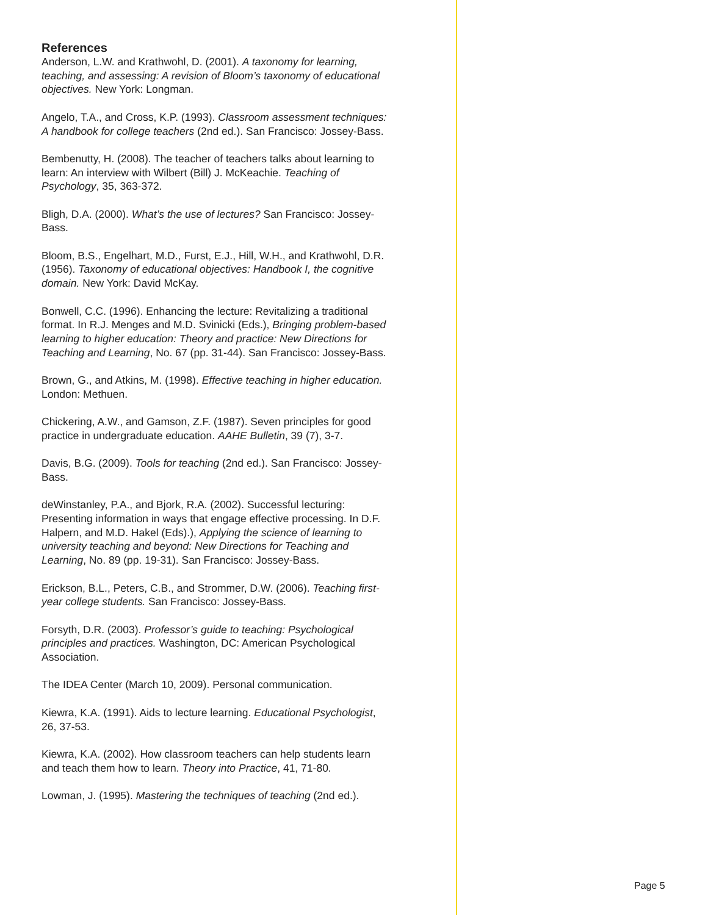References
Anderson, L.W. and Krathwohl, D. (2001). A taxonomy for learning, teaching, and assessing: A revision of Bloom’s taxonomy of educational objectives. New York: Longman.
Angelo, T.A., and Cross, K.P. (1993). Classroom assessment techniques: A handbook for college teachers (2nd ed.). San Francisco: Jossey-Bass.
Bembenutty, H. (2008). The teacher of teachers talks about learning to learn: An interview with Wilbert (Bill) J. McKeachie. Teaching of Psychology, 35, 363-372.
Bligh, D.A. (2000). What’s the use of lectures? San Francisco: Jossey-Bass.
Bloom, B.S., Engelhart, M.D., Furst, E.J., Hill, W.H., and Krathwohl, D.R. (1956). Taxonomy of educational objectives: Handbook I, the cognitive domain. New York: David McKay.
Bonwell, C.C. (1996). Enhancing the lecture: Revitalizing a traditional format. In R.J. Menges and M.D. Svinicki (Eds.), Bringing problem-based learning to higher education: Theory and practice: New Directions for Teaching and Learning, No. 67 (pp. 31-44). San Francisco: Jossey-Bass.
Brown, G., and Atkins, M. (1998). Effective teaching in higher education. London: Methuen.
Chickering, A.W., and Gamson, Z.F. (1987). Seven principles for good practice in undergraduate education. AAHE Bulletin, 39 (7), 3-7.
Davis, B.G. (2009). Tools for teaching (2nd ed.). San Francisco: Jossey-Bass.
deWinstanley, P.A., and Bjork, R.A. (2002). Successful lecturing: Presenting information in ways that engage effective processing. In D.F. Halpern, and M.D. Hakel (Eds).), Applying the science of learning to university teaching and beyond: New Directions for Teaching and Learning, No. 89 (pp. 19-31). San Francisco: Jossey-Bass.
Erickson, B.L., Peters, C.B., and Strommer, D.W. (2006). Teaching first-year college students. San Francisco: Jossey-Bass.
Forsyth, D.R. (2003). Professor’s guide to teaching: Psychological principles and practices. Washington, DC: American Psychological Association.
The IDEA Center (March 10, 2009). Personal communication.
Kiewra, K.A. (1991). Aids to lecture learning. Educational Psychologist, 26, 37-53.
Kiewra, K.A. (2002). How classroom teachers can help students learn and teach them how to learn. Theory into Practice, 41, 71-80.
Lowman, J. (1995). Mastering the techniques of teaching (2nd ed.).
Page 5